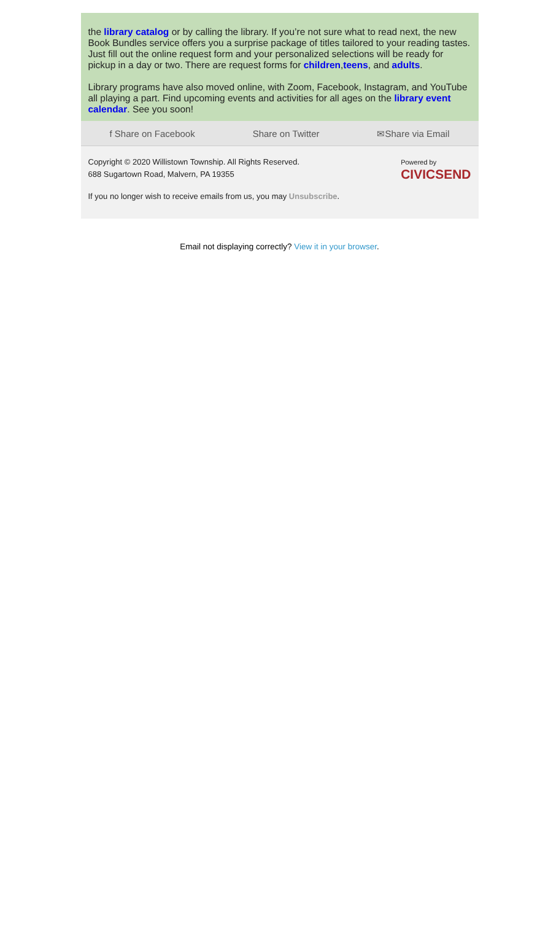the library catalog or by calling the library. If you’re not sure what to read next, the new Book Bundles service offers you a surprise package of titles tailored to your reading tastes. Just fill out the online request form and your personalized selections will be ready for pickup in a day or two. There are request forms for children,teens, and adults.
Library programs have also moved online, with Zoom, Facebook, Instagram, and YouTube all playing a part. Find upcoming events and activities for all ages on the library event calendar. See you soon!
f Share on Facebook Share on Twitter ✉Share via Email
Copyright © 2020 Willistown Township. All Rights Reserved.
688 Sugartown Road, Malvern, PA 19355
Powered by
CIVICSEND
If you no longer wish to receive emails from us, you may Unsubscribe.
Email not displaying correctly? View it in your browser.